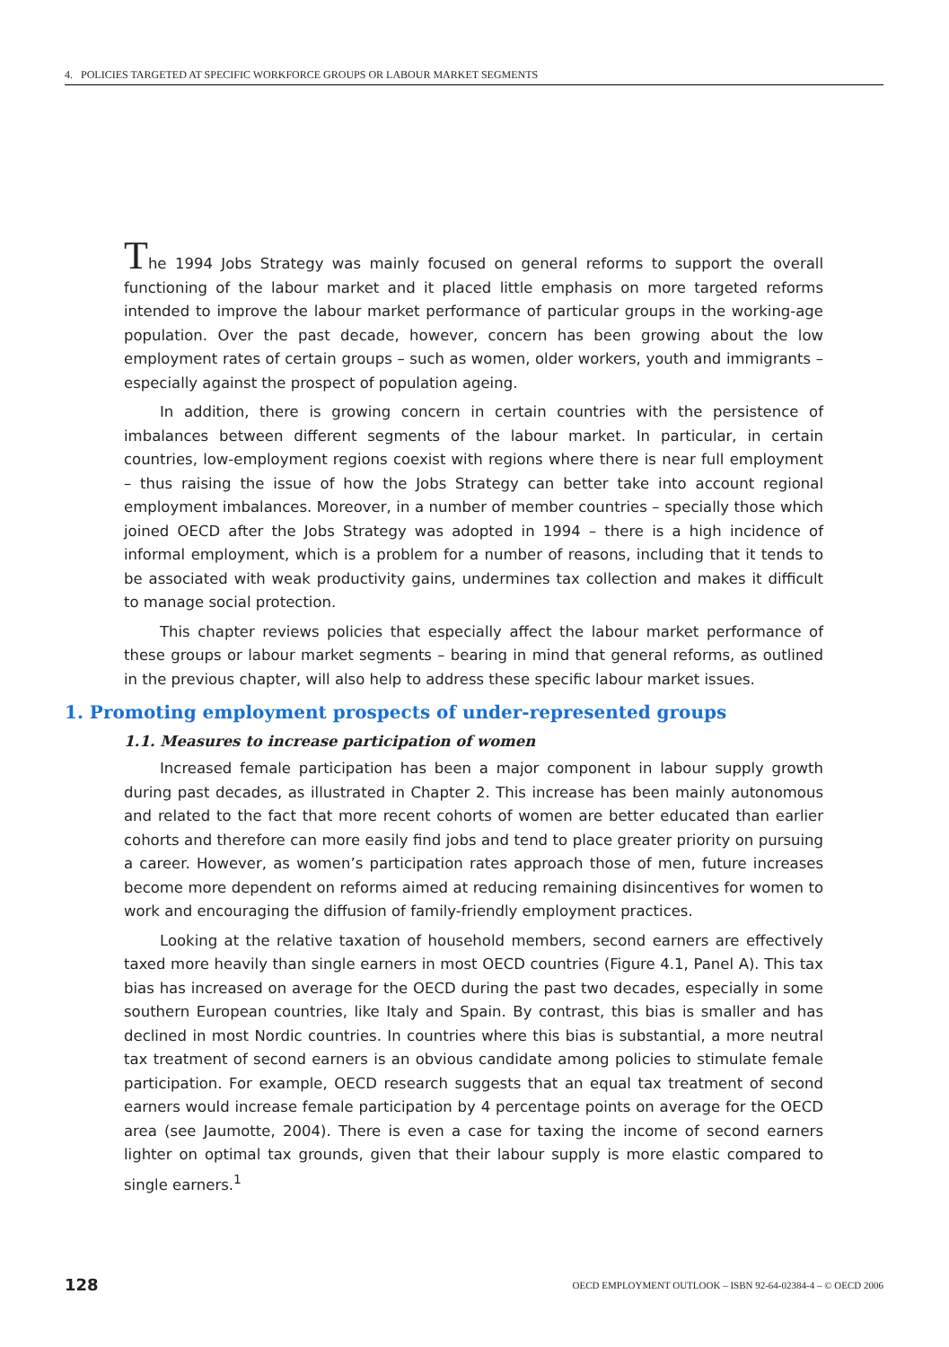4. POLICIES TARGETED AT SPECIFIC WORKFORCE GROUPS OR LABOUR MARKET SEGMENTS
The 1994 Jobs Strategy was mainly focused on general reforms to support the overall functioning of the labour market and it placed little emphasis on more targeted reforms intended to improve the labour market performance of particular groups in the working-age population. Over the past decade, however, concern has been growing about the low employment rates of certain groups – such as women, older workers, youth and immigrants – especially against the prospect of population ageing.
In addition, there is growing concern in certain countries with the persistence of imbalances between different segments of the labour market. In particular, in certain countries, low-employment regions coexist with regions where there is near full employment – thus raising the issue of how the Jobs Strategy can better take into account regional employment imbalances. Moreover, in a number of member countries – specially those which joined OECD after the Jobs Strategy was adopted in 1994 – there is a high incidence of informal employment, which is a problem for a number of reasons, including that it tends to be associated with weak productivity gains, undermines tax collection and makes it difficult to manage social protection.
This chapter reviews policies that especially affect the labour market performance of these groups or labour market segments – bearing in mind that general reforms, as outlined in the previous chapter, will also help to address these specific labour market issues.
1. Promoting employment prospects of under-represented groups
1.1. Measures to increase participation of women
Increased female participation has been a major component in labour supply growth during past decades, as illustrated in Chapter 2. This increase has been mainly autonomous and related to the fact that more recent cohorts of women are better educated than earlier cohorts and therefore can more easily find jobs and tend to place greater priority on pursuing a career. However, as women’s participation rates approach those of men, future increases become more dependent on reforms aimed at reducing remaining disincentives for women to work and encouraging the diffusion of family-friendly employment practices.
Looking at the relative taxation of household members, second earners are effectively taxed more heavily than single earners in most OECD countries (Figure 4.1, Panel A). This tax bias has increased on average for the OECD during the past two decades, especially in some southern European countries, like Italy and Spain. By contrast, this bias is smaller and has declined in most Nordic countries. In countries where this bias is substantial, a more neutral tax treatment of second earners is an obvious candidate among policies to stimulate female participation. For example, OECD research suggests that an equal tax treatment of second earners would increase female participation by 4 percentage points on average for the OECD area (see Jaumotte, 2004). There is even a case for taxing the income of second earners lighter on optimal tax grounds, given that their labour supply is more elastic compared to single earners.<sup>1</sup>
128 OECD EMPLOYMENT OUTLOOK – ISBN 92-64-02384-4 – © OECD 2006